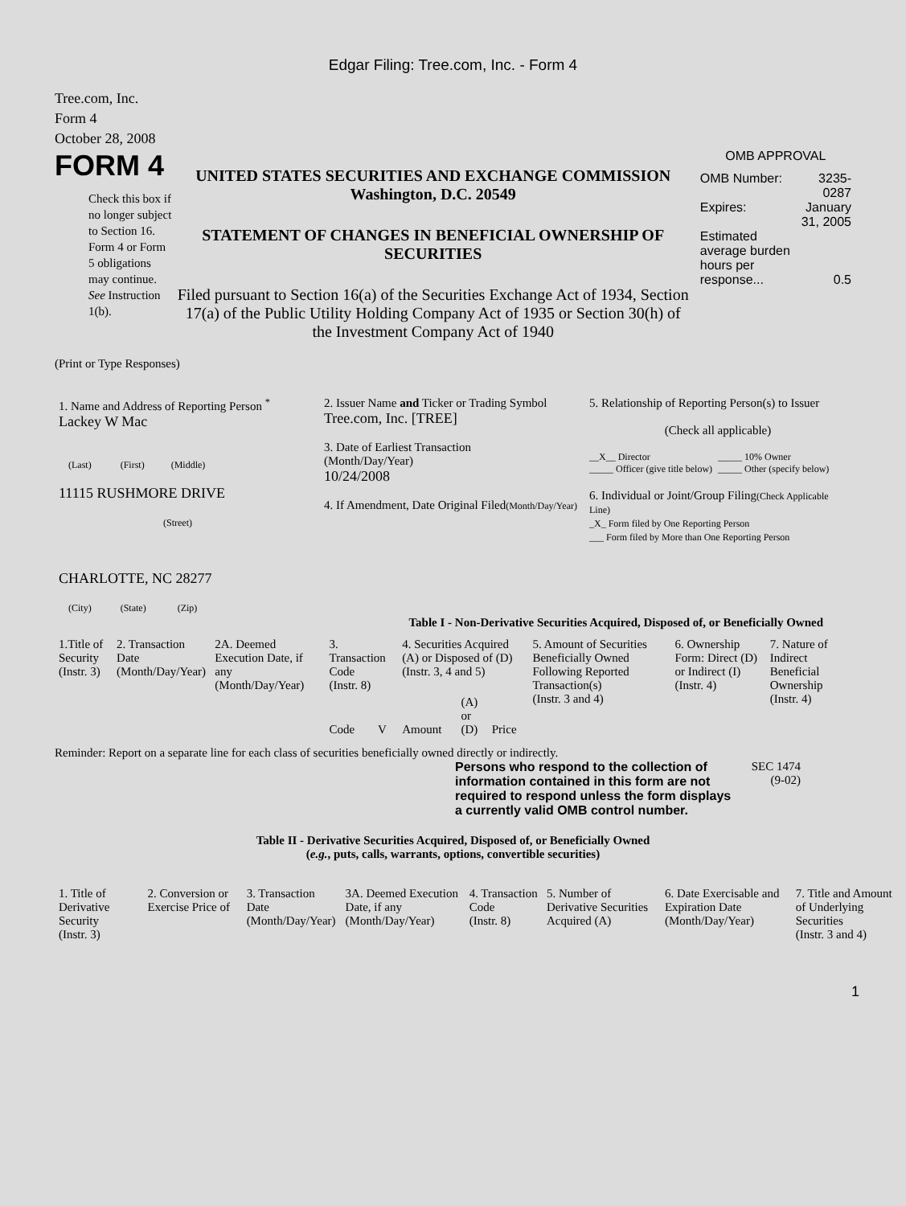Edgar Filing: Tree.com, Inc. - Form 4
Tree.com, Inc.
Form 4
October 28, 2008
FORM 4
Check this box if no longer subject to Section 16. Form 4 or Form 5 obligations may continue. See Instruction 1(b).
UNITED STATES SECURITIES AND EXCHANGE COMMISSION
Washington, D.C. 20549
STATEMENT OF CHANGES IN BENEFICIAL OWNERSHIP OF SECURITIES
Filed pursuant to Section 16(a) of the Securities Exchange Act of 1934, Section 17(a) of the Public Utility Holding Company Act of 1935 or Section 30(h) of the Investment Company Act of 1940
OMB APPROVAL
| OMB Number: | 3235-0287 |
| Expires: | January 31, 2005 |
| Estimated average burden hours per response... | 0.5 |
(Print or Type Responses)
| 1. Name and Address of Reporting Person <sup>*</sup> Lackey W Mac (Last) (First) (Middle) 11115 RUSHMORE DRIVE (Street) CHARLOTTE, NC 28277 (City) (State) (Zip) | 2. Issuer Name and Ticker or Trading Symbol Tree.com, Inc. [TREE] 3. Date of Earliest Transaction (Month/Day/Year) 10/24/2008 4. If Amendment, Date Original Filed (Month/Day/Year) | 5. Relationship of Reporting Person(s) to Issuer (Check all applicable) __X__ Director _____ Officer (give title below) _____ 10% Owner _____ Other (specify below) 6. Individual or Joint/Group Filing (Check Applicable Line) _X_ Form filed by One Reporting Person ___ Form filed by More than One Reporting Person |
Table I - Non-Derivative Securities Acquired, Disposed of, or Beneficially Owned
| 1.Title of Security (Instr. 3) | 2. Transaction Date (Month/Day/Year) | 2A. Deemed Execution Date, if any (Month/Day/Year) | 3. Transaction Code (Instr. 8) | | 4. Securities Acquired (A) or Disposed of (D) (Instr. 3, 4 and 5) | | | 5. Amount of Securities Beneficially Owned Following Reported Transaction(s) (Instr. 3 and 4) | 6. Ownership Form: Direct (D) or Indirect (I) (Instr. 4) | 7. Nature of Indirect Beneficial Ownership (Instr. 4) |
| --- | --- | --- | --- | --- | --- | --- | --- | --- | --- | --- |
| | | | Code | V | Amount | (A) or (D) | Price | | | |
Reminder: Report on a separate line for each class of securities beneficially owned directly or indirectly.
Persons who respond to the collection of information contained in this form are not required to respond unless the form displays a currently valid OMB control number.
SEC 1474
(9-02)
Table II - Derivative Securities Acquired, Disposed of, or Beneficially Owned
(e.g., puts, calls, warrants, options, convertible securities)
| 1. Title of Derivative Security (Instr. 3) | 2. Conversion or Exercise Price of | 3. Transaction Date (Month/Day/Year) | 3A. Deemed Execution Date, if any (Month/Day/Year) | 4. Transaction Code (Instr. 8) | 5. Number of Derivative Securities Acquired (A) | 6. Date Exercisable and Expiration Date (Month/Day/Year) | 7. Title and Amount of Underlying Securities (Instr. 3 and 4) |
| --- | --- | --- | --- | --- | --- | --- | --- |
1